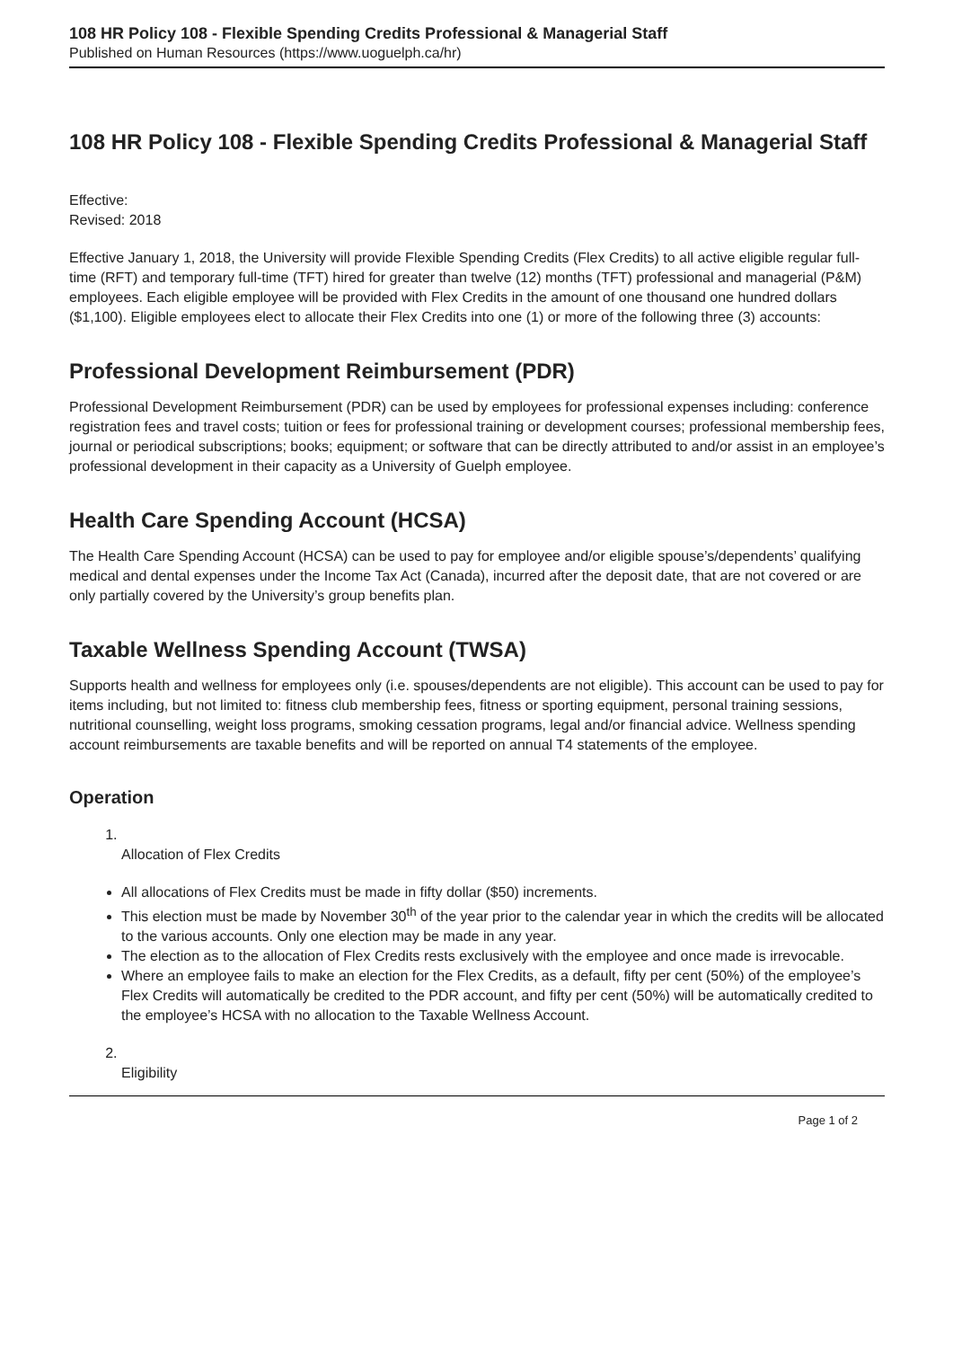108 HR Policy 108 - Flexible Spending Credits Professional & Managerial Staff
Published on Human Resources (https://www.uoguelph.ca/hr)
108 HR Policy 108 - Flexible Spending Credits Professional & Managerial Staff
Effective:
Revised: 2018
Effective January 1, 2018, the University will provide Flexible Spending Credits (Flex Credits) to all active eligible regular full-time (RFT) and temporary full-time (TFT) hired for greater than twelve (12) months (TFT) professional and managerial (P&M) employees. Each eligible employee will be provided with Flex Credits in the amount of one thousand one hundred dollars ($1,100). Eligible employees elect to allocate their Flex Credits into one (1) or more of the following three (3) accounts:
Professional Development Reimbursement (PDR)
Professional Development Reimbursement (PDR) can be used by employees for professional expenses including: conference registration fees and travel costs; tuition or fees for professional training or development courses; professional membership fees, journal or periodical subscriptions; books; equipment; or software that can be directly attributed to and/or assist in an employee’s professional development in their capacity as a University of Guelph employee.
Health Care Spending Account (HCSA)
The Health Care Spending Account (HCSA) can be used to pay for employee and/or eligible spouse’s/dependents’ qualifying medical and dental expenses under the Income Tax Act (Canada), incurred after the deposit date, that are not covered or are only partially covered by the University’s group benefits plan.
Taxable Wellness Spending Account (TWSA)
Supports health and wellness for employees only (i.e. spouses/dependents are not eligible). This account can be used to pay for items including, but not limited to: fitness club membership fees, fitness or sporting equipment, personal training sessions, nutritional counselling, weight loss programs, smoking cessation programs, legal and/or financial advice. Wellness spending account reimbursements are taxable benefits and will be reported on annual T4 statements of the employee.
Operation
1. Allocation of Flex Credits
All allocations of Flex Credits must be made in fifty dollar ($50) increments.
This election must be made by November 30<sup>th</sup> of the year prior to the calendar year in which the credits will be allocated to the various accounts. Only one election may be made in any year.
The election as to the allocation of Flex Credits rests exclusively with the employee and once made is irrevocable.
Where an employee fails to make an election for the Flex Credits, as a default, fifty per cent (50%) of the employee’s Flex Credits will automatically be credited to the PDR account, and fifty per cent (50%) will be automatically credited to the employee’s HCSA with no allocation to the Taxable Wellness Account.
2. Eligibility
Page 1 of 2